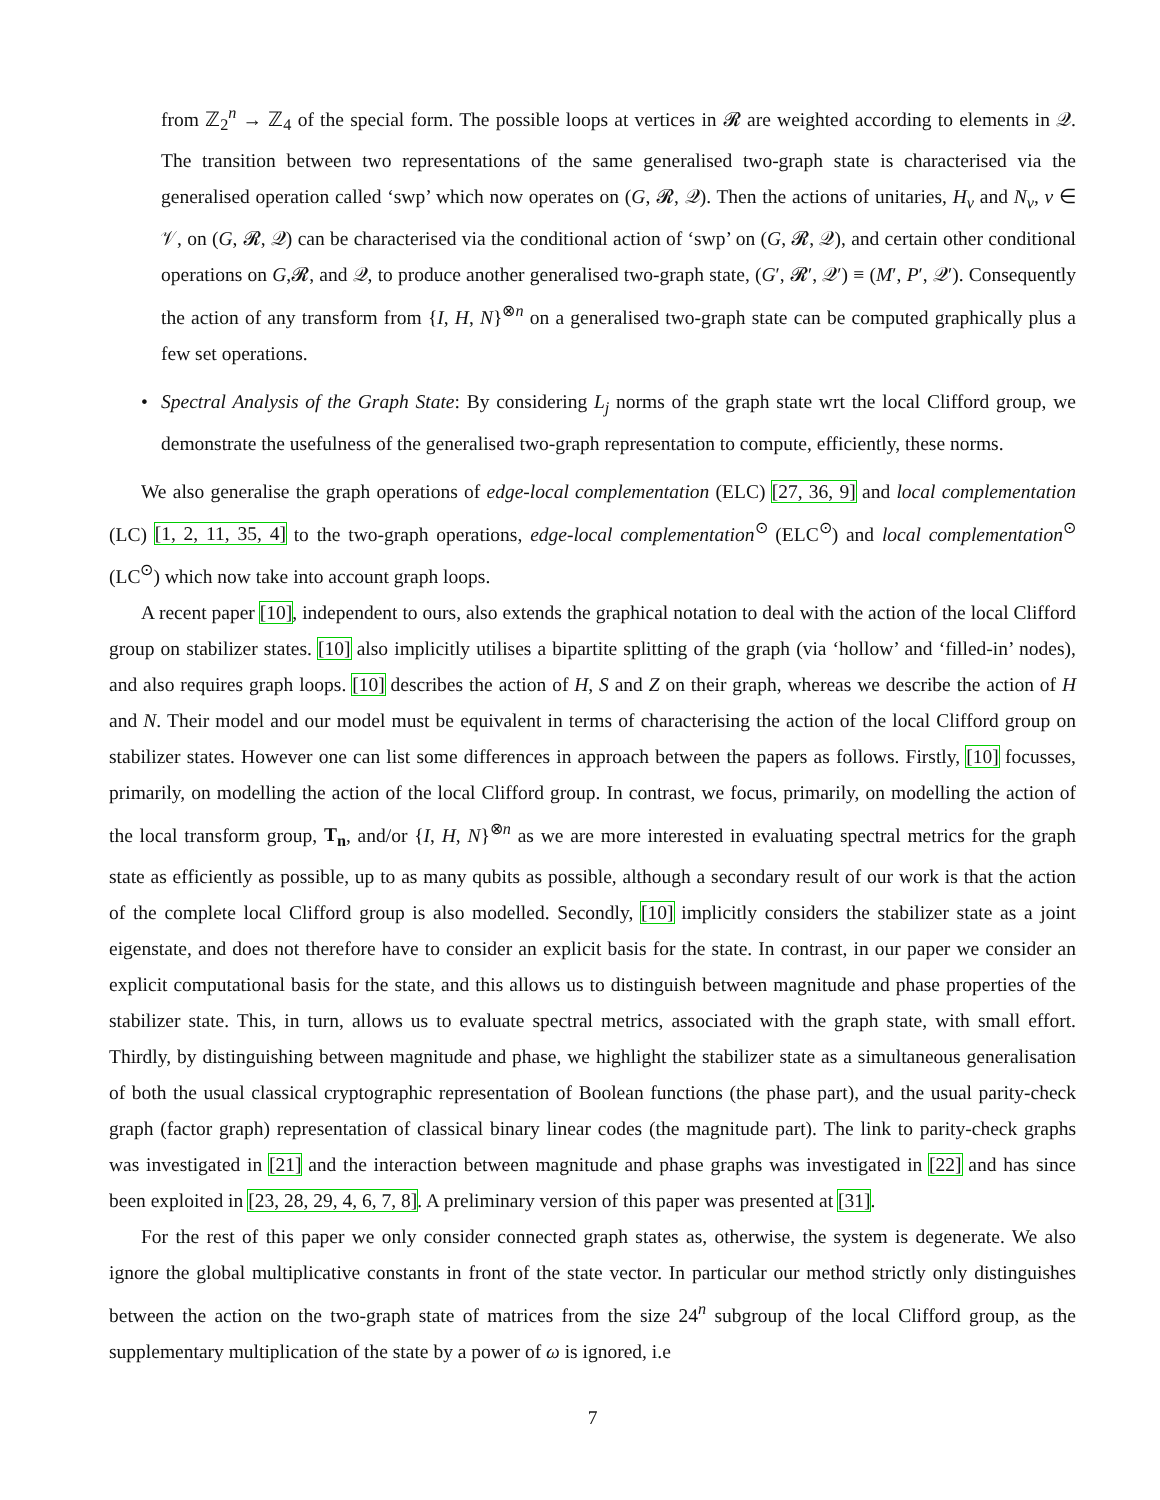from ℤ<sub>2</sub><sup>n</sup> → ℤ<sub>4</sub> of the special form. The possible loops at vertices in 𝓡 are weighted according to elements in 𝒬. The transition between two representations of the same generalised two-graph state is characterised via the generalised operation called ‘swp’ which now operates on (G, 𝓡, 𝒬). Then the actions of unitaries, H<sub>v</sub> and N<sub>v</sub>, v ∈ 𝒱, on (G, 𝓡, 𝒬) can be characterised via the conditional action of ‘swp’ on (G, 𝓡, 𝒬), and certain other conditional operations on G,𝓡, and 𝒬, to produce another generalised two-graph state, (G′, 𝓡′, 𝒬′) ≡ (M′, P′, 𝒬′). Consequently the action of any transform from {I, H, N}<sup>⊗n</sup> on a generalised two-graph state can be computed graphically plus a few set operations.
• Spectral Analysis of the Graph State: By considering L<sub>j</sub> norms of the graph state wrt the local Clifford group, we demonstrate the usefulness of the generalised two-graph representation to compute, efficiently, these norms.
We also generalise the graph operations of edge-local complementation (ELC) [27, 36, 9] and local complementation (LC) [1, 2, 11, 35, 4] to the two-graph operations, edge-local complementation<sup>⊙</sup> (ELC<sup>⊙</sup>) and local complementation<sup>⊙</sup> (LC<sup>⊙</sup>) which now take into account graph loops.
A recent paper [10], independent to ours, also extends the graphical notation to deal with the action of the local Clifford group on stabilizer states. [10] also implicitly utilises a bipartite splitting of the graph (via ‘hollow’ and ‘filled-in’ nodes), and also requires graph loops. [10] describes the action of H, S and Z on their graph, whereas we describe the action of H and N. Their model and our model must be equivalent in terms of characterising the action of the local Clifford group on stabilizer states. However one can list some differences in approach between the papers as follows. Firstly, [10] focusses, primarily, on modelling the action of the local Clifford group. In contrast, we focus, primarily, on modelling the action of the local transform group, T<sub>n</sub>, and/or {I, H, N}<sup>⊗n</sup> as we are more interested in evaluating spectral metrics for the graph state as efficiently as possible, up to as many qubits as possible, although a secondary result of our work is that the action of the complete local Clifford group is also modelled. Secondly, [10] implicitly considers the stabilizer state as a joint eigenstate, and does not therefore have to consider an explicit basis for the state. In contrast, in our paper we consider an explicit computational basis for the state, and this allows us to distinguish between magnitude and phase properties of the stabilizer state. This, in turn, allows us to evaluate spectral metrics, associated with the graph state, with small effort. Thirdly, by distinguishing between magnitude and phase, we highlight the stabilizer state as a simultaneous generalisation of both the usual classical cryptographic representation of Boolean functions (the phase part), and the usual parity-check graph (factor graph) representation of classical binary linear codes (the magnitude part). The link to parity-check graphs was investigated in [21] and the interaction between magnitude and phase graphs was investigated in [22] and has since been exploited in [23, 28, 29, 4, 6, 7, 8]. A preliminary version of this paper was presented at [31].
For the rest of this paper we only consider connected graph states as, otherwise, the system is degenerate. We also ignore the global multiplicative constants in front of the state vector. In particular our method strictly only distinguishes between the action on the two-graph state of matrices from the size 24<sup>n</sup> subgroup of the local Clifford group, as the supplementary multiplication of the state by a power of ω is ignored, i.e
7